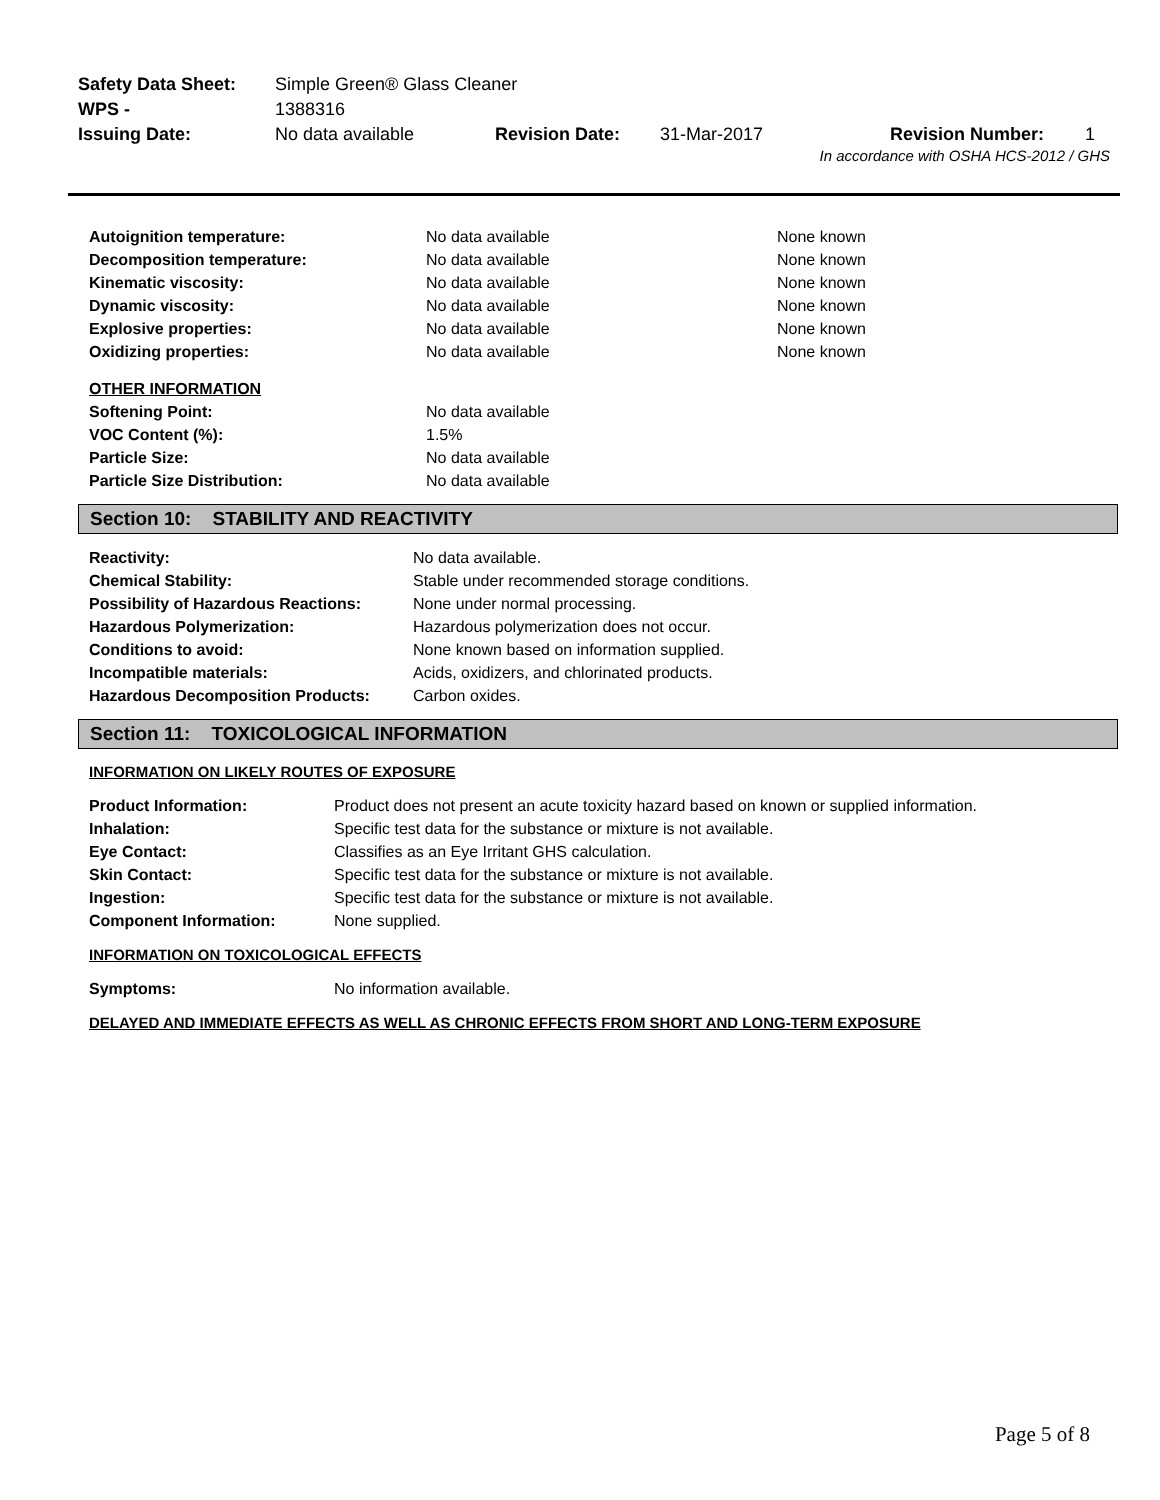| Safety Data Sheet: | Simple Green® Glass Cleaner | | | | |
| WPS - | 1388316 | | | | |
| Issuing Date: | No data available | Revision Date: | 31-Mar-2017 | Revision Number: | 1 |
In accordance with OSHA HCS-2012 / GHS
| Autoignition temperature: | No data available | None known |
| Decomposition temperature: | No data available | None known |
| Kinematic viscosity: | No data available | None known |
| Dynamic viscosity: | No data available | None known |
| Explosive properties: | No data available | None known |
| Oxidizing properties: | No data available | None known |
| OTHER INFORMATION | | |
| Softening Point: | No data available | |
| VOC Content (%): | 1.5% | |
| Particle Size: | No data available | |
| Particle Size Distribution: | No data available | |
Section 10: STABILITY AND REACTIVITY
| Reactivity: | No data available. |
| Chemical Stability: | Stable under recommended storage conditions. |
| Possibility of Hazardous Reactions: | None under normal processing. |
| Hazardous Polymerization: | Hazardous polymerization does not occur. |
| Conditions to avoid: | None known based on information supplied. |
| Incompatible materials: | Acids, oxidizers, and chlorinated products. |
| Hazardous Decomposition Products: | Carbon oxides. |
Section 11: TOXICOLOGICAL INFORMATION
INFORMATION ON LIKELY ROUTES OF EXPOSURE
| Product Information: | Product does not present an acute toxicity hazard based on known or supplied information. |
| Inhalation: | Specific test data for the substance or mixture is not available. |
| Eye Contact: | Classifies as an Eye Irritant GHS calculation. |
| Skin Contact: | Specific test data for the substance or mixture is not available. |
| Ingestion: | Specific test data for the substance or mixture is not available. |
| Component Information: | None supplied. |
INFORMATION ON TOXICOLOGICAL EFFECTS
| Symptoms: | No information available. |
DELAYED AND IMMEDIATE EFFECTS AS WELL AS CHRONIC EFFECTS FROM SHORT AND LONG-TERM EXPOSURE
Page 5 of 8